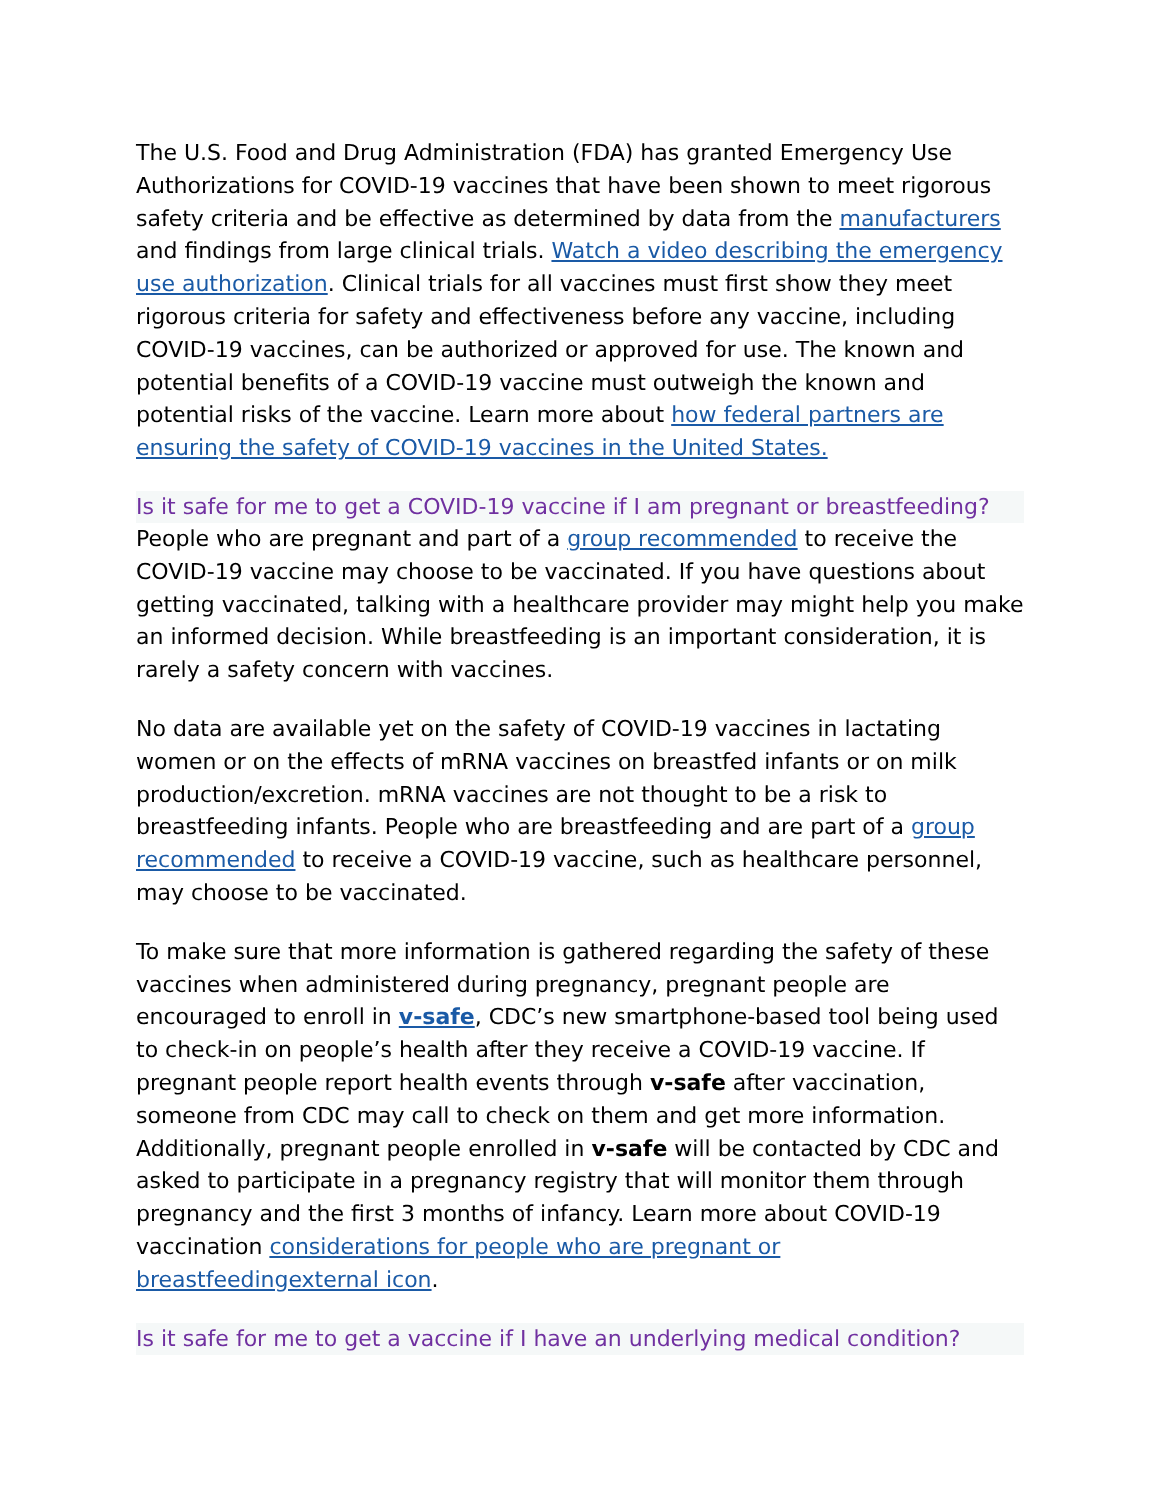The U.S. Food and Drug Administration (FDA) has granted Emergency Use Authorizations for COVID-19 vaccines that have been shown to meet rigorous safety criteria and be effective as determined by data from the manufacturers and findings from large clinical trials. Watch a video describing the emergency use authorization. Clinical trials for all vaccines must first show they meet rigorous criteria for safety and effectiveness before any vaccine, including COVID-19 vaccines, can be authorized or approved for use. The known and potential benefits of a COVID-19 vaccine must outweigh the known and potential risks of the vaccine. Learn more about how federal partners are ensuring the safety of COVID-19 vaccines in the United States.
Is it safe for me to get a COVID-19 vaccine if I am pregnant or breastfeeding?
People who are pregnant and part of a group recommended to receive the COVID-19 vaccine may choose to be vaccinated. If you have questions about getting vaccinated, talking with a healthcare provider may might help you make an informed decision. While breastfeeding is an important consideration, it is rarely a safety concern with vaccines.
No data are available yet on the safety of COVID-19 vaccines in lactating women or on the effects of mRNA vaccines on breastfed infants or on milk production/excretion. mRNA vaccines are not thought to be a risk to breastfeeding infants. People who are breastfeeding and are part of a group recommended to receive a COVID-19 vaccine, such as healthcare personnel, may choose to be vaccinated.
To make sure that more information is gathered regarding the safety of these vaccines when administered during pregnancy, pregnant people are encouraged to enroll in v-safe, CDC’s new smartphone-based tool being used to check-in on people’s health after they receive a COVID-19 vaccine. If pregnant people report health events through v-safe after vaccination, someone from CDC may call to check on them and get more information. Additionally, pregnant people enrolled in v-safe will be contacted by CDC and asked to participate in a pregnancy registry that will monitor them through pregnancy and the first 3 months of infancy. Learn more about COVID-19 vaccination considerations for people who are pregnant or breastfeedingexternal icon.
Is it safe for me to get a vaccine if I have an underlying medical condition?